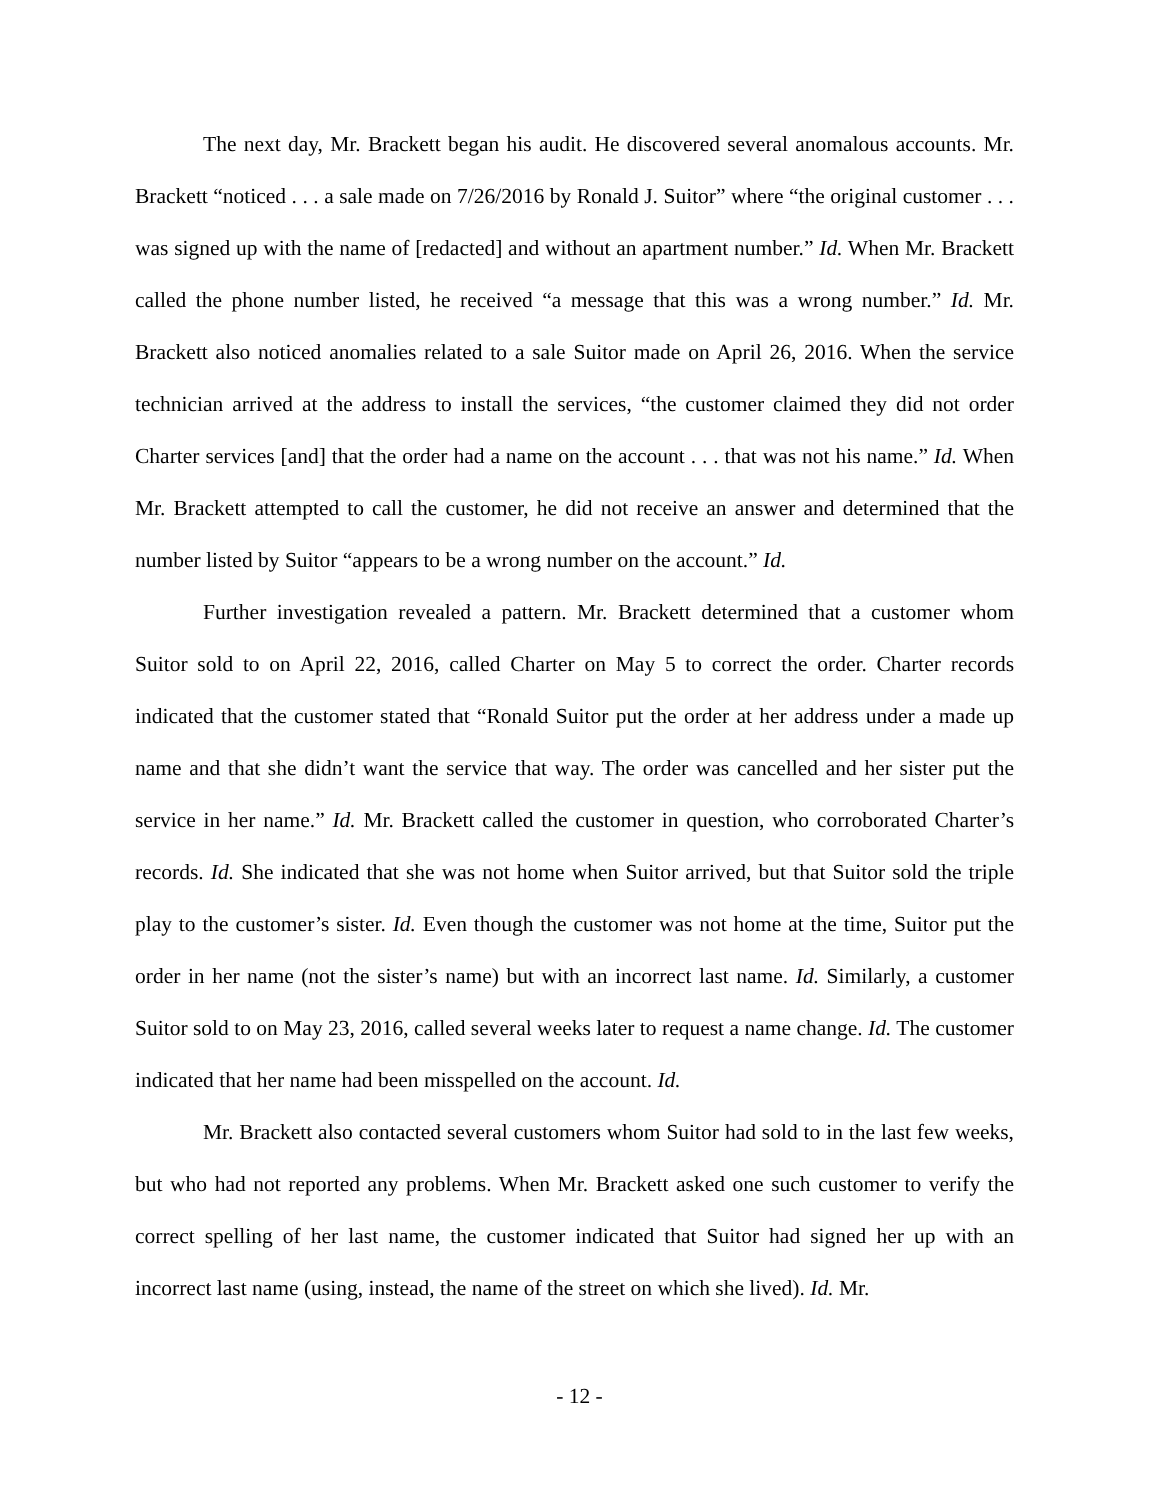The next day, Mr. Brackett began his audit. He discovered several anomalous accounts. Mr. Brackett “noticed . . . a sale made on 7/26/2016 by Ronald J. Suitor” where “the original customer . . . was signed up with the name of [redacted] and without an apartment number.” Id. When Mr. Brackett called the phone number listed, he received “a message that this was a wrong number.” Id. Mr. Brackett also noticed anomalies related to a sale Suitor made on April 26, 2016. When the service technician arrived at the address to install the services, “the customer claimed they did not order Charter services [and] that the order had a name on the account . . . that was not his name.” Id. When Mr. Brackett attempted to call the customer, he did not receive an answer and determined that the number listed by Suitor “appears to be a wrong number on the account.” Id.
Further investigation revealed a pattern. Mr. Brackett determined that a customer whom Suitor sold to on April 22, 2016, called Charter on May 5 to correct the order. Charter records indicated that the customer stated that “Ronald Suitor put the order at her address under a made up name and that she didn’t want the service that way. The order was cancelled and her sister put the service in her name.” Id. Mr. Brackett called the customer in question, who corroborated Charter’s records. Id. She indicated that she was not home when Suitor arrived, but that Suitor sold the triple play to the customer’s sister. Id. Even though the customer was not home at the time, Suitor put the order in her name (not the sister’s name) but with an incorrect last name. Id. Similarly, a customer Suitor sold to on May 23, 2016, called several weeks later to request a name change. Id. The customer indicated that her name had been misspelled on the account. Id.
Mr. Brackett also contacted several customers whom Suitor had sold to in the last few weeks, but who had not reported any problems. When Mr. Brackett asked one such customer to verify the correct spelling of her last name, the customer indicated that Suitor had signed her up with an incorrect last name (using, instead, the name of the street on which she lived). Id. Mr.
- 12 -